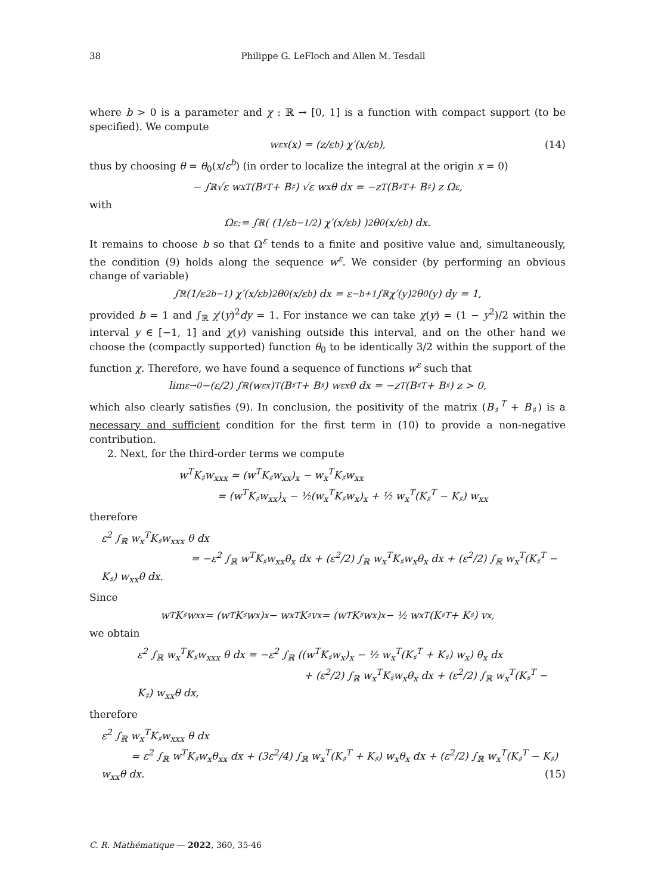38 Philippe G. LeFloch and Allen M. Tesdall
where b > 0 is a parameter and χ : ℝ → [0, 1] is a function with compact support (to be specified). We compute
w<sup>ε</sup><sub>x</sub>(x) = (z/ε<sup>b</sup>) χ′(x/ε<sup>b</sup>), (14)
thus by choosing θ = θ<sub>0</sub>(x/ε<sup>b</sup>) (in order to localize the integral at the origin x = 0)
− ∫<sub>ℝ</sub> √ε w<sub>x</sub><sup>T</sup> (B<sub>♯</sub><sup>T</sup> + B<sub>♯</sub>) √ε w<sub>x</sub> θ dx = −z<sup>T</sup> (B<sub>♯</sub><sup>T</sup> + B<sub>♯</sub>) z Ω<sup>ε</sup>,
with
Ω<sup>ε</sup> := ∫<sub>ℝ</sub> ( (1/ε<sup>b−1/2</sup>) χ′(x/ε<sup>b</sup>) )<sup>2</sup> θ<sub>0</sub>(x/ε<sup>b</sup>) dx.
It remains to choose b so that Ω<sup>ε</sup> tends to a finite and positive value and, simultaneously, the condition (9) holds along the sequence w<sup>ε</sup>. We consider (by performing an obvious change of variable)
∫<sub>ℝ</sub> (1/ε<sup>2b−1</sup>) χ′(x/ε<sup>b</sup>)<sup>2</sup> θ<sub>0</sub>(x/ε<sup>b</sup>) dx = ε<sup>−b+1</sup> ∫<sub>ℝ</sub> χ′(y)<sup>2</sup>θ<sub>0</sub>(y) dy = 1,
provided b = 1 and ∫<sub>ℝ</sub> χ′(y)<sup>2</sup>dy = 1. For instance we can take χ(y) = (1 − y<sup>2</sup>)/2 within the interval y ∈ [−1, 1] and χ(y) vanishing outside this interval, and on the other hand we choose the (compactly supported) function θ<sub>0</sub> to be identically 3/2 within the support of the function χ. Therefore, we have found a sequence of functions w<sup>ε</sup> such that
lim<sub>ε→0</sub> −(ε/2) ∫<sub>ℝ</sub> (w<sup>ε</sup><sub>x</sub>)<sup>T</sup> (B<sub>♯</sub><sup>T</sup> + B<sub>♯</sub>) w<sup>ε</sup><sub>x</sub> θ dx = −z<sup>T</sup> (B<sub>♯</sub><sup>T</sup> + B<sub>♯</sub>) z > 0,
which also clearly satisfies (9). In conclusion, the positivity of the matrix (B<sub>♯</sub><sup>T</sup> + B<sub>♯</sub>) is a necessary and sufficient condition for the first term in (10) to provide a non-negative contribution.
2. Next, for the third-order terms we compute
w<sup>T</sup>K<sub>♯</sub>w<sub>xxx</sub> = (w<sup>T</sup>K<sub>♯</sub>w<sub>xx</sub>)<sub>x</sub> − w<sub>x</sub><sup>T</sup>K<sub>♯</sub>w<sub>xx</sub>
= (w<sup>T</sup>K<sub>♯</sub>w<sub>xx</sub>)<sub>x</sub> − ½(w<sub>x</sub><sup>T</sup>K<sub>♯</sub>w<sub>x</sub>)<sub>x</sub> + ½ w<sub>x</sub><sup>T</sup>(K<sub>♯</sub><sup>T</sup> − K<sub>♯</sub>) w<sub>xx</sub>
therefore
ε<sup>2</sup> ∫<sub>ℝ</sub> w<sub>x</sub><sup>T</sup>K<sub>♯</sub>w<sub>xxx</sub> θ dx
= −ε<sup>2</sup> ∫<sub>ℝ</sub> w<sup>T</sup>K<sub>♯</sub>w<sub>xx</sub>θ<sub>x</sub> dx + (ε<sup>2</sup>/2) ∫<sub>ℝ</sub> w<sub>x</sub><sup>T</sup>K<sub>♯</sub>w<sub>x</sub>θ<sub>x</sub> dx + (ε<sup>2</sup>/2) ∫<sub>ℝ</sub> w<sub>x</sub><sup>T</sup>(K<sub>♯</sub><sup>T</sup> − K<sub>♯</sub>) w<sub>xx</sub>θ dx.
Since
w<sup>T</sup>K<sub>♯</sub>w<sub>xx</sub> = (w<sup>T</sup>K<sub>♯</sub>w<sub>x</sub>)<sub>x</sub> − w<sub>x</sub><sup>T</sup>K<sub>♯</sub>v<sub>x</sub> = (w<sup>T</sup>K<sub>♯</sub>w<sub>x</sub>)<sub>x</sub> − ½ w<sub>x</sub><sup>T</sup>(K<sub>♯</sub><sup>T</sup> + K<sub>♯</sub>) v<sub>x</sub>,
we obtain
ε<sup>2</sup> ∫<sub>ℝ</sub> w<sub>x</sub><sup>T</sup>K<sub>♯</sub>w<sub>xxx</sub> θ dx = −ε<sup>2</sup> ∫<sub>ℝ</sub> ((w<sup>T</sup>K<sub>♯</sub>w<sub>x</sub>)<sub>x</sub> − ½ w<sub>x</sub><sup>T</sup>(K<sub>♯</sub><sup>T</sup> + K<sub>♯</sub>) w<sub>x</sub>) θ<sub>x</sub> dx
+ (ε<sup>2</sup>/2) ∫<sub>ℝ</sub> w<sub>x</sub><sup>T</sup>K<sub>♯</sub>w<sub>x</sub>θ<sub>x</sub> dx + (ε<sup>2</sup>/2) ∫<sub>ℝ</sub> w<sub>x</sub><sup>T</sup>(K<sub>♯</sub><sup>T</sup> − K<sub>♯</sub>) w<sub>xx</sub>θ dx,
therefore
ε<sup>2</sup> ∫<sub>ℝ</sub> w<sub>x</sub><sup>T</sup>K<sub>♯</sub>w<sub>xxx</sub> θ dx
= ε<sup>2</sup> ∫<sub>ℝ</sub> w<sup>T</sup>K<sub>♯</sub>w<sub>x</sub>θ<sub>xx</sub> dx + (3ε<sup>2</sup>/4) ∫<sub>ℝ</sub> w<sub>x</sub><sup>T</sup>(K<sub>♯</sub><sup>T</sup> + K<sub>♯</sub>) w<sub>x</sub>θ<sub>x</sub> dx + (ε<sup>2</sup>/2) ∫<sub>ℝ</sub> w<sub>x</sub><sup>T</sup>(K<sub>♯</sub><sup>T</sup> − K<sub>♯</sub>) w<sub>xx</sub>θ dx. (15)
C. R. Mathématique — 2022, 360, 35-46